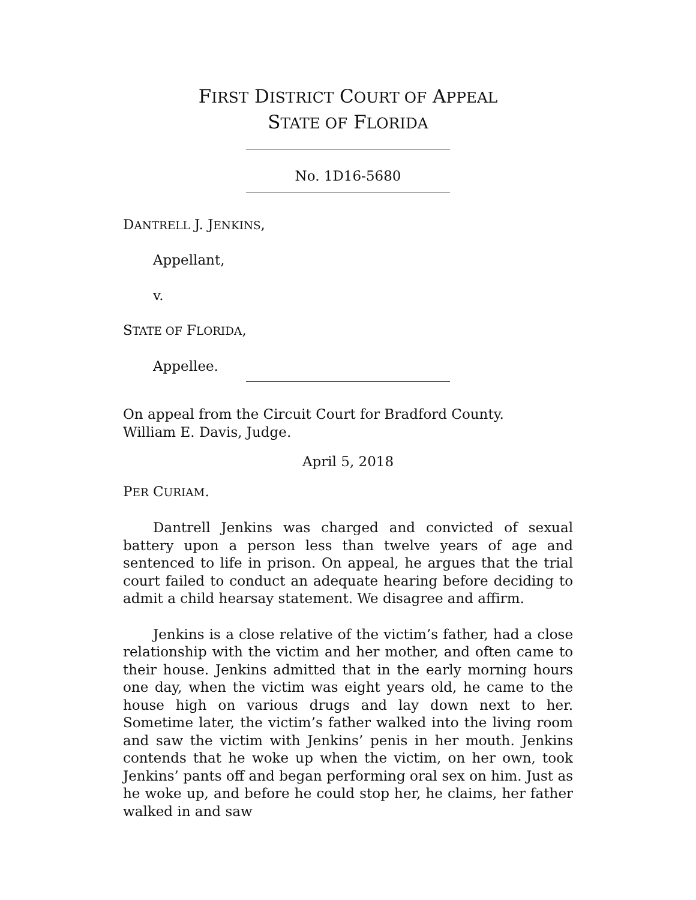FIRST DISTRICT COURT OF APPEAL
STATE OF FLORIDA
No. 1D16-5680
DANTRELL J. JENKINS,
Appellant,
v.
STATE OF FLORIDA,
Appellee.
On appeal from the Circuit Court for Bradford County.
William E. Davis, Judge.
April 5, 2018
PER CURIAM.
Dantrell Jenkins was charged and convicted of sexual battery upon a person less than twelve years of age and sentenced to life in prison. On appeal, he argues that the trial court failed to conduct an adequate hearing before deciding to admit a child hearsay statement. We disagree and affirm.
Jenkins is a close relative of the victim’s father, had a close relationship with the victim and her mother, and often came to their house. Jenkins admitted that in the early morning hours one day, when the victim was eight years old, he came to the house high on various drugs and lay down next to her. Sometime later, the victim’s father walked into the living room and saw the victim with Jenkins’ penis in her mouth. Jenkins contends that he woke up when the victim, on her own, took Jenkins’ pants off and began performing oral sex on him. Just as he woke up, and before he could stop her, he claims, her father walked in and saw